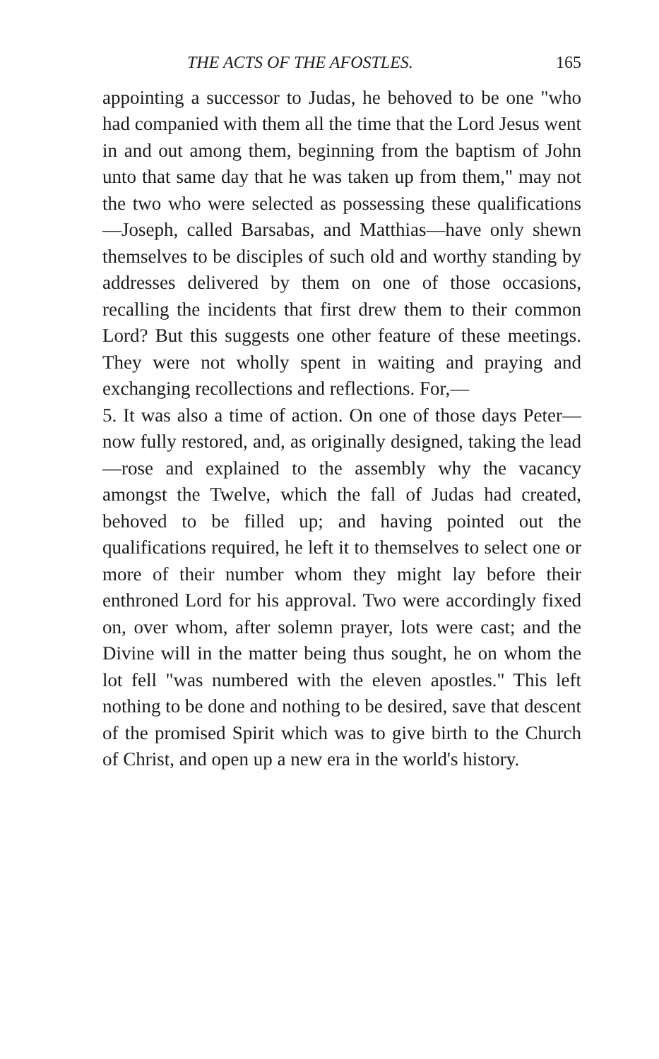THE ACTS OF THE AFOSTLES. 165
appointing a successor to Judas, he behoved to be one "who had companied with them all the time that the Lord Jesus went in and out among them, beginning from the baptism of John unto that same day that he was taken up from them," may not the two who were selected as possessing these qualifications—Joseph, called Barsabas, and Matthias—have only shewn themselves to be disciples of such old and worthy standing by addresses delivered by them on one of those occasions, recalling the incidents that first drew them to their common Lord? But this suggests one other feature of these meetings. They were not wholly spent in waiting and praying and exchanging recollections and reflections. For,—
5. It was also a time of action. On one of those days Peter—now fully restored, and, as originally designed, taking the lead—rose and explained to the assembly why the vacancy amongst the Twelve, which the fall of Judas had created, behoved to be filled up; and having pointed out the qualifications required, he left it to themselves to select one or more of their number whom they might lay before their enthroned Lord for his approval. Two were accordingly fixed on, over whom, after solemn prayer, lots were cast; and the Divine will in the matter being thus sought, he on whom the lot fell "was numbered with the eleven apostles." This left nothing to be done and nothing to be desired, save that descent of the promised Spirit which was to give birth to the Church of Christ, and open up a new era in the world's history.